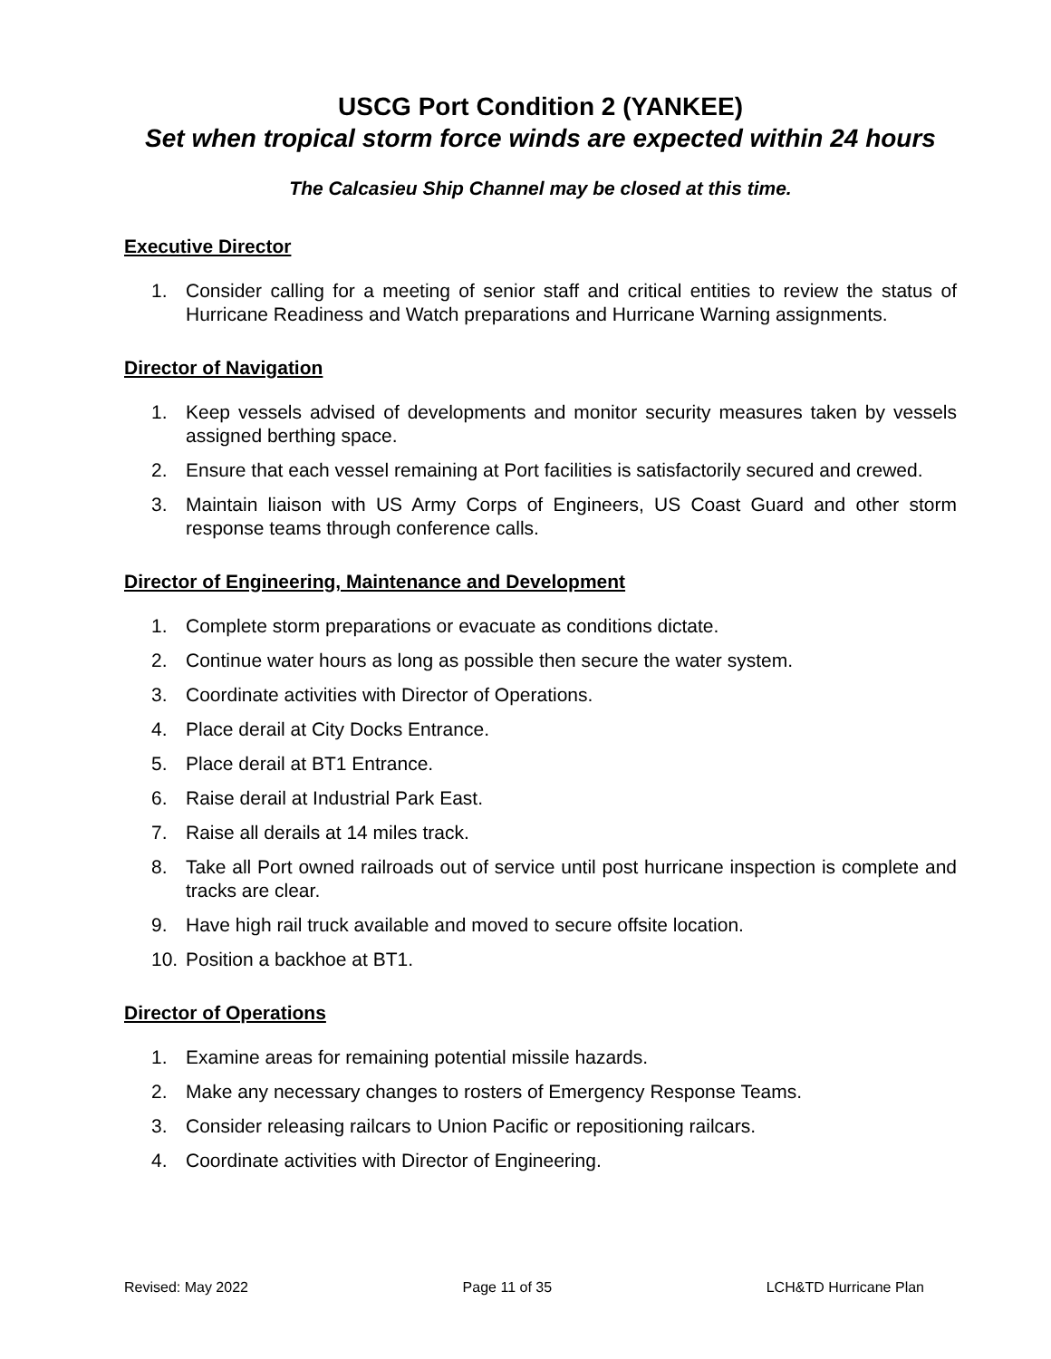USCG Port Condition 2 (YANKEE)
Set when tropical storm force winds are expected within 24 hours
The Calcasieu Ship Channel may be closed at this time.
Executive Director
1. Consider calling for a meeting of senior staff and critical entities to review the status of Hurricane Readiness and Watch preparations and Hurricane Warning assignments.
Director of Navigation
1. Keep vessels advised of developments and monitor security measures taken by vessels assigned berthing space.
2. Ensure that each vessel remaining at Port facilities is satisfactorily secured and crewed.
3. Maintain liaison with US Army Corps of Engineers, US Coast Guard and other storm response teams through conference calls.
Director of Engineering, Maintenance and Development
1. Complete storm preparations or evacuate as conditions dictate.
2. Continue water hours as long as possible then secure the water system.
3. Coordinate activities with Director of Operations.
4. Place derail at City Docks Entrance.
5. Place derail at BT1 Entrance.
6. Raise derail at Industrial Park East.
7. Raise all derails at 14 miles track.
8. Take all Port owned railroads out of service until post hurricane inspection is complete and tracks are clear.
9. Have high rail truck available and moved to secure offsite location.
10. Position a backhoe at BT1.
Director of Operations
1. Examine areas for remaining potential missile hazards.
2. Make any necessary changes to rosters of Emergency Response Teams.
3. Consider releasing railcars to Union Pacific or repositioning railcars.
4. Coordinate activities with Director of Engineering.
Revised: May 2022 Page 11 of 35 LCH&TD Hurricane Plan